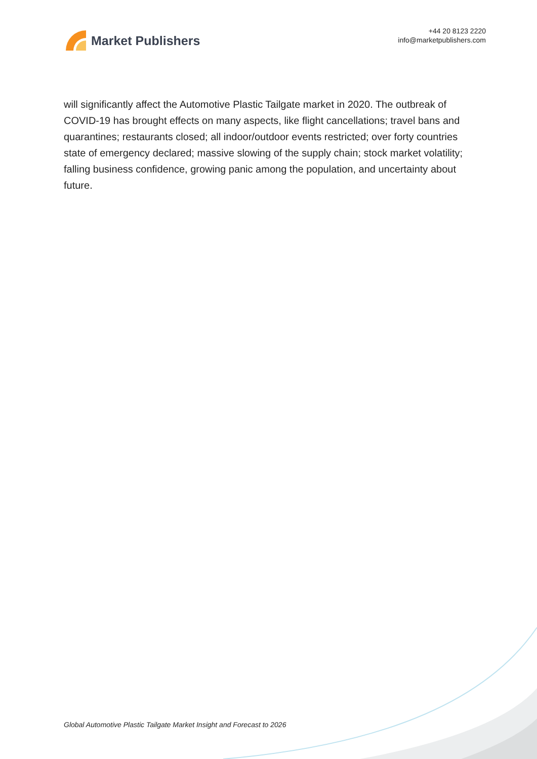Market Publishers
+44 20 8123 2220
info@marketpublishers.com
will significantly affect the Automotive Plastic Tailgate market in 2020. The outbreak of COVID-19 has brought effects on many aspects, like flight cancellations; travel bans and quarantines; restaurants closed; all indoor/outdoor events restricted; over forty countries state of emergency declared; massive slowing of the supply chain; stock market volatility; falling business confidence, growing panic among the population, and uncertainty about future.
Global Automotive Plastic Tailgate Market Insight and Forecast to 2026